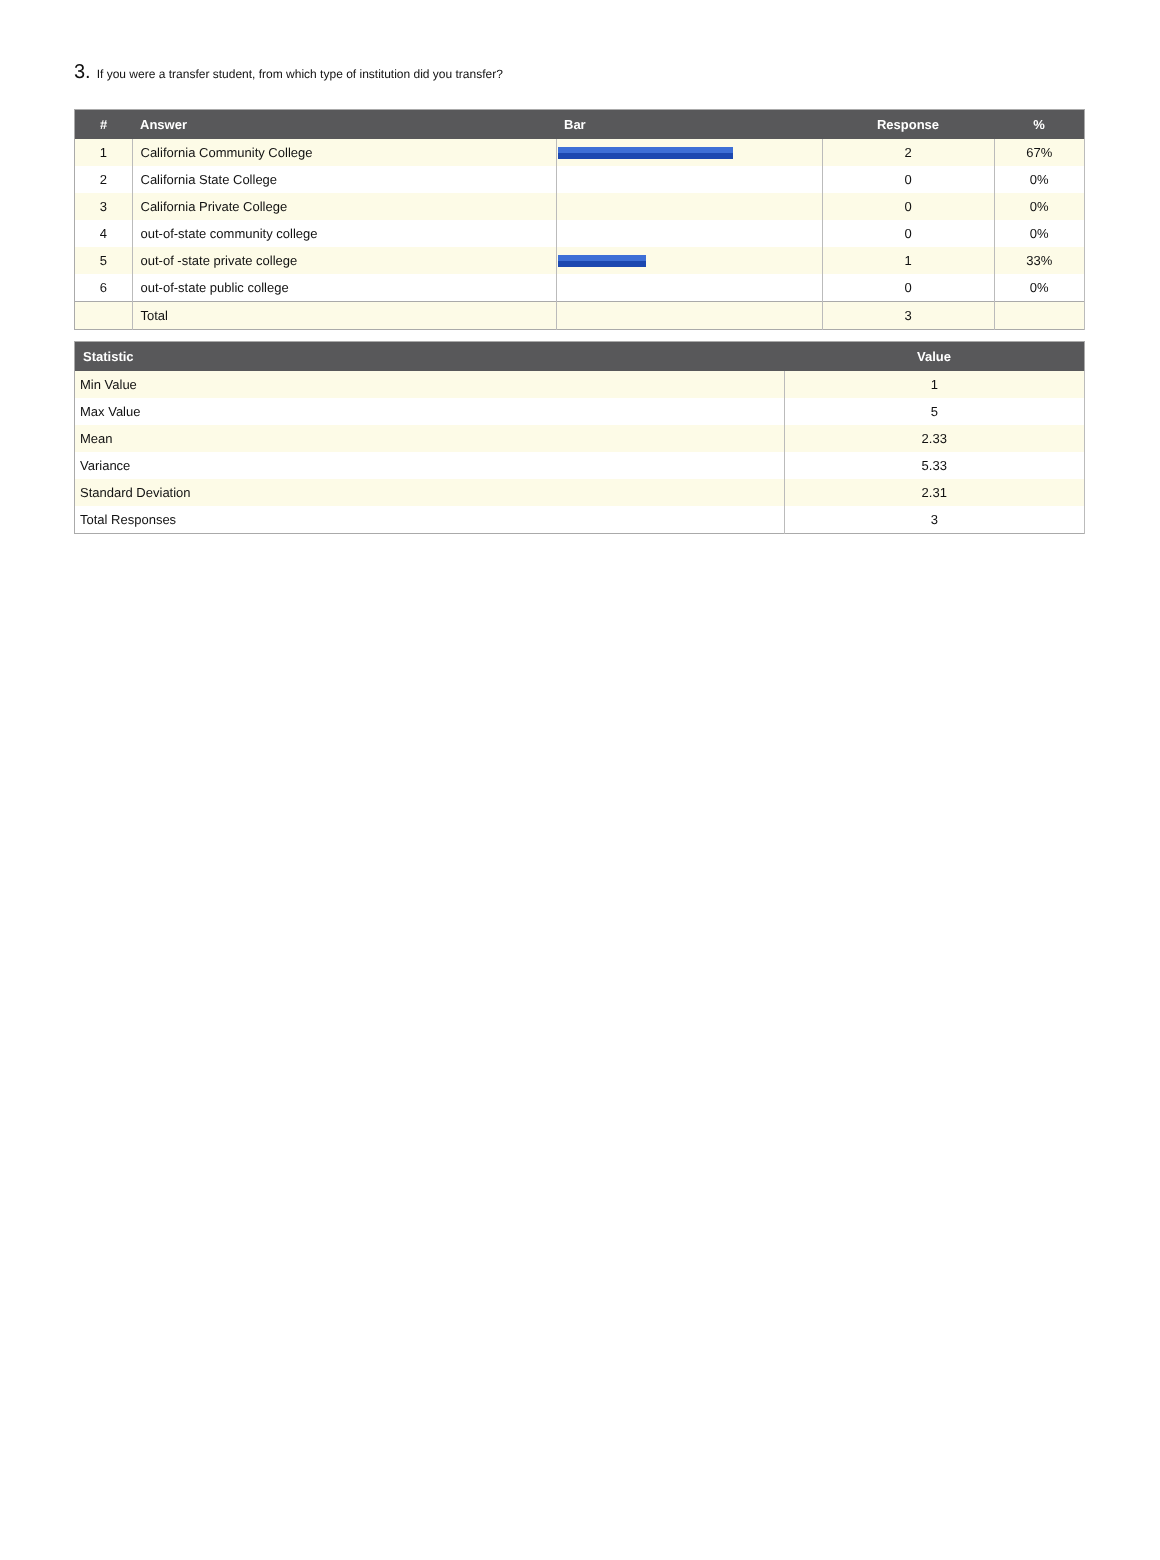3. If you were a transfer student, from which type of institution did you transfer?
| # | Answer | Bar | Response | % |
| --- | --- | --- | --- | --- |
| 1 | California Community College | | 2 | 67% |
| 2 | California State College | | 0 | 0% |
| 3 | California Private College | | 0 | 0% |
| 4 | out-of-state community college | | 0 | 0% |
| 5 | out-of -state private college | | 1 | 33% |
| 6 | out-of-state public college | | 0 | 0% |
| | Total | | 3 | |
| Statistic | Value |
| --- | --- |
| Min Value | 1 |
| Max Value | 5 |
| Mean | 2.33 |
| Variance | 5.33 |
| Standard Deviation | 2.31 |
| Total Responses | 3 |